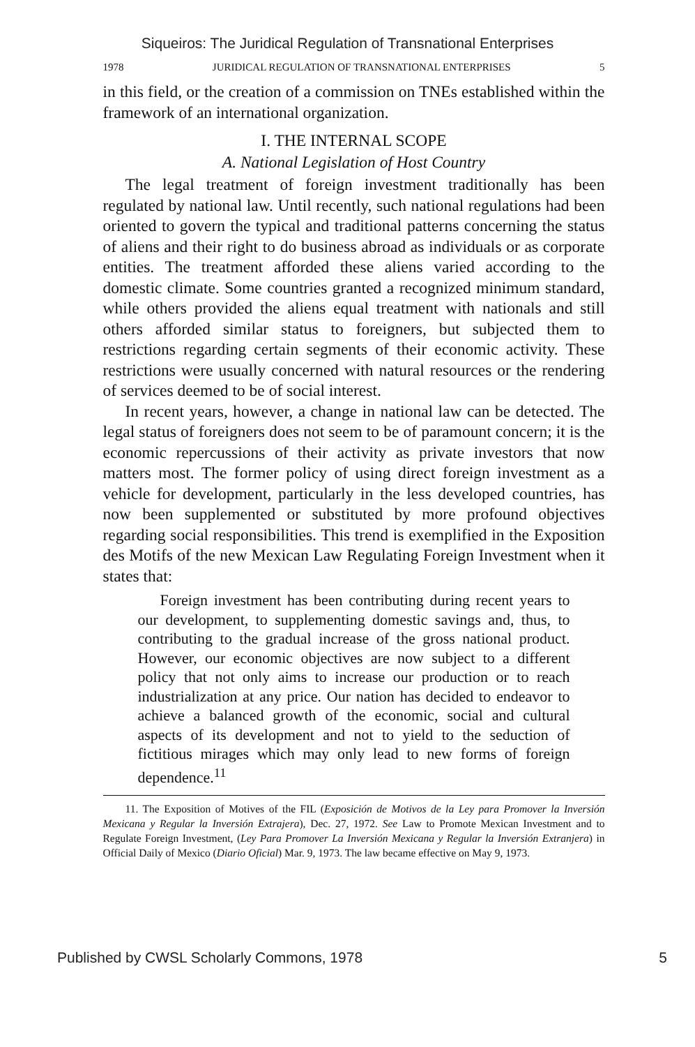Siqueiros: The Juridical Regulation of Transnational Enterprises
1978 JURIDICAL REGULATION OF TRANSNATIONAL ENTERPRISES 5
in this field, or the creation of a commission on TNEs established within the framework of an international organization.
I. THE INTERNAL SCOPE
A. National Legislation of Host Country
The legal treatment of foreign investment traditionally has been regulated by national law. Until recently, such national regulations had been oriented to govern the typical and traditional patterns concerning the status of aliens and their right to do business abroad as individuals or as corporate entities. The treatment afforded these aliens varied according to the domestic climate. Some countries granted a recognized minimum standard, while others provided the aliens equal treatment with nationals and still others afforded similar status to foreigners, but subjected them to restrictions regarding certain segments of their economic activity. These restrictions were usually concerned with natural resources or the rendering of services deemed to be of social interest.
In recent years, however, a change in national law can be detected. The legal status of foreigners does not seem to be of paramount concern; it is the economic repercussions of their activity as private investors that now matters most. The former policy of using direct foreign investment as a vehicle for development, particularly in the less developed countries, has now been supplemented or substituted by more profound objectives regarding social responsibilities. This trend is exemplified in the Exposition des Motifs of the new Mexican Law Regulating Foreign Investment when it states that:
Foreign investment has been contributing during recent years to our development, to supplementing domestic savings and, thus, to contributing to the gradual increase of the gross national product. However, our economic objectives are now subject to a different policy that not only aims to increase our production or to reach industrialization at any price. Our nation has decided to endeavor to achieve a balanced growth of the economic, social and cultural aspects of its development and not to yield to the seduction of fictitious mirages which may only lead to new forms of foreign dependence.<sup>11</sup>
11. The Exposition of Motives of the FIL (Exposición de Motivos de la Ley para Promover la Inversión Mexicana y Regular la Inversión Extrajera), Dec. 27, 1972. See Law to Promote Mexican Investment and to Regulate Foreign Investment, (Ley Para Promover La Inversión Mexicana y Regular la Inversión Extranjera) in Official Daily of Mexico (Diario Oficial) Mar. 9, 1973. The law became effective on May 9, 1973.
Published by CWSL Scholarly Commons, 1978 5